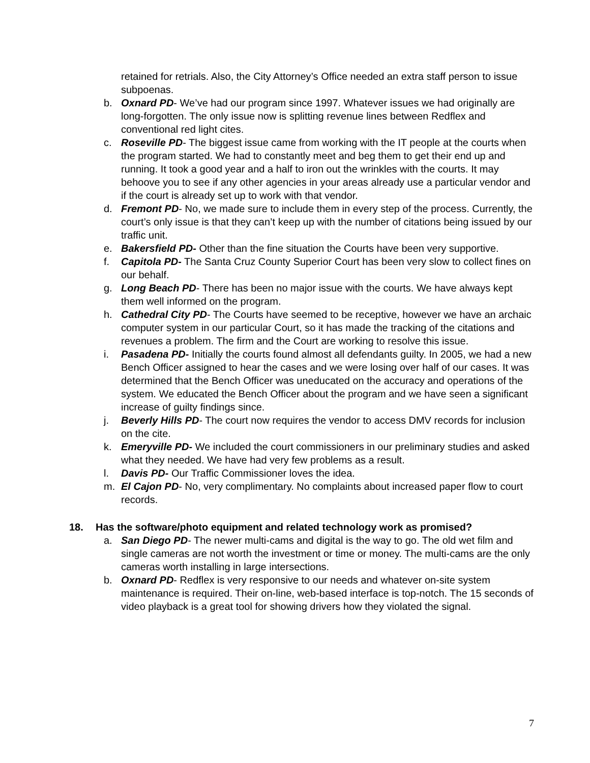retained for retrials. Also, the City Attorney’s Office needed an extra staff person to issue subpoenas.
b. Oxnard PD- We’ve had our program since 1997. Whatever issues we had originally are long-forgotten. The only issue now is splitting revenue lines between Redflex and conventional red light cites.
c. Roseville PD- The biggest issue came from working with the IT people at the courts when the program started. We had to constantly meet and beg them to get their end up and running. It took a good year and a half to iron out the wrinkles with the courts. It may behoove you to see if any other agencies in your areas already use a particular vendor and if the court is already set up to work with that vendor.
d. Fremont PD- No, we made sure to include them in every step of the process. Currently, the court’s only issue is that they can’t keep up with the number of citations being issued by our traffic unit.
e. Bakersfield PD- Other than the fine situation the Courts have been very supportive.
f. Capitola PD- The Santa Cruz County Superior Court has been very slow to collect fines on our behalf.
g. Long Beach PD- There has been no major issue with the courts. We have always kept them well informed on the program.
h. Cathedral City PD- The Courts have seemed to be receptive, however we have an archaic computer system in our particular Court, so it has made the tracking of the citations and revenues a problem. The firm and the Court are working to resolve this issue.
i. Pasadena PD- Initially the courts found almost all defendants guilty. In 2005, we had a new Bench Officer assigned to hear the cases and we were losing over half of our cases. It was determined that the Bench Officer was uneducated on the accuracy and operations of the system. We educated the Bench Officer about the program and we have seen a significant increase of guilty findings since.
j. Beverly Hills PD- The court now requires the vendor to access DMV records for inclusion on the cite.
k. Emeryville PD- We included the court commissioners in our preliminary studies and asked what they needed. We have had very few problems as a result.
l. Davis PD- Our Traffic Commissioner loves the idea.
m. El Cajon PD- No, very complimentary. No complaints about increased paper flow to court records.
18. Has the software/photo equipment and related technology work as promised?
a. San Diego PD- The newer multi-cams and digital is the way to go. The old wet film and single cameras are not worth the investment or time or money. The multi-cams are the only cameras worth installing in large intersections.
b. Oxnard PD- Redflex is very responsive to our needs and whatever on-site system maintenance is required. Their on-line, web-based interface is top-notch. The 15 seconds of video playback is a great tool for showing drivers how they violated the signal.
7